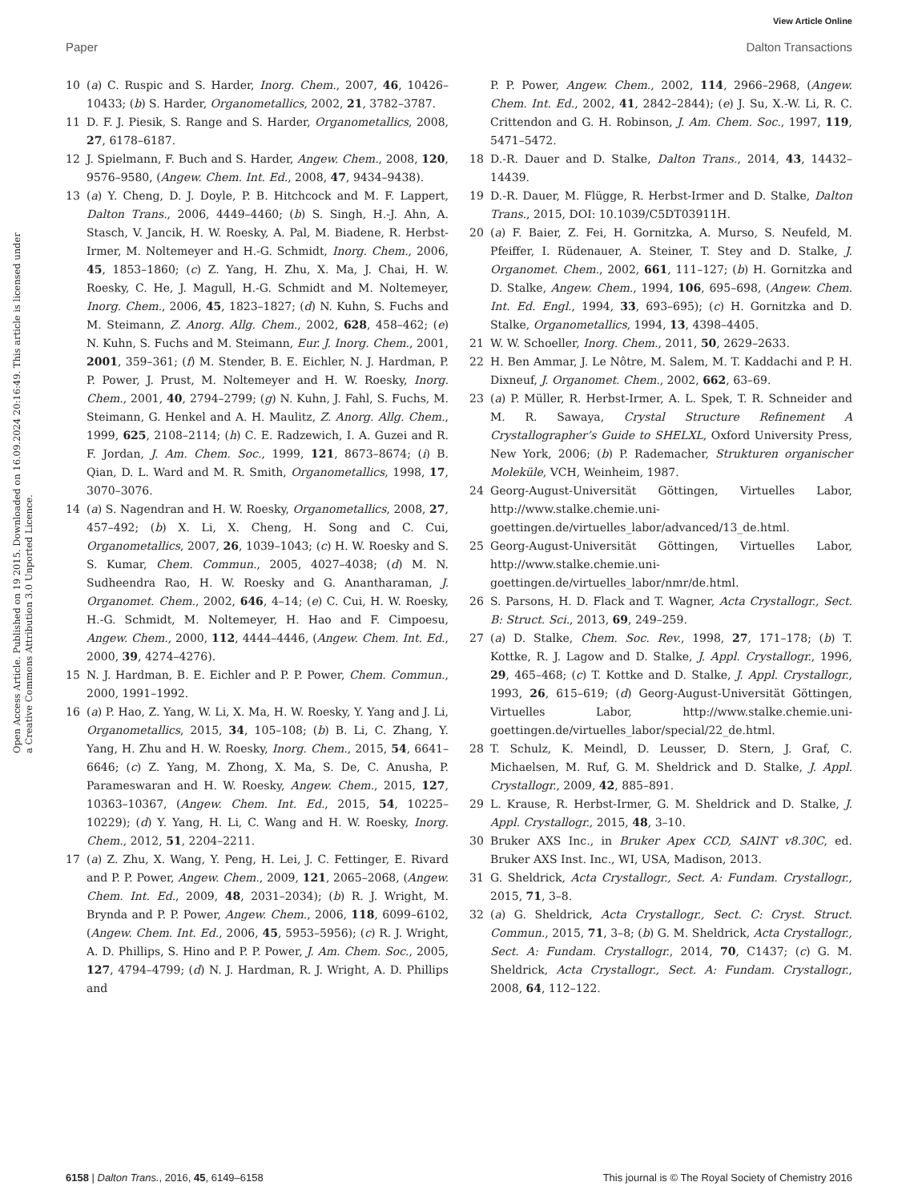View Article Online
Paper Dalton Transactions
Open Access Article. Published on 19 2015. Downloaded on 16.09.2024 20:16:49. This article is licensed under a Creative Commons Attribution 3.0 Unported Licence.
10 (a) C. Ruspic and S. Harder, Inorg. Chem., 2007, 46, 10426–10433; (b) S. Harder, Organometallics, 2002, 21, 3782–3787.
11 D. F. J. Piesik, S. Range and S. Harder, Organometallics, 2008, 27, 6178–6187.
12 J. Spielmann, F. Buch and S. Harder, Angew. Chem., 2008, 120, 9576–9580, (Angew. Chem. Int. Ed., 2008, 47, 9434–9438).
13 (a) Y. Cheng, D. J. Doyle, P. B. Hitchcock and M. F. Lappert, Dalton Trans., 2006, 4449–4460; (b) S. Singh, H.-J. Ahn, A. Stasch, V. Jancik, H. W. Roesky, A. Pal, M. Biadene, R. Herbst-Irmer, M. Noltemeyer and H.-G. Schmidt, Inorg. Chem., 2006, 45, 1853–1860; (c) Z. Yang, H. Zhu, X. Ma, J. Chai, H. W. Roesky, C. He, J. Magull, H.-G. Schmidt and M. Noltemeyer, Inorg. Chem., 2006, 45, 1823–1827; (d) N. Kuhn, S. Fuchs and M. Steimann, Z. Anorg. Allg. Chem., 2002, 628, 458–462; (e) N. Kuhn, S. Fuchs and M. Steimann, Eur. J. Inorg. Chem., 2001, 2001, 359–361; (f) M. Stender, B. E. Eichler, N. J. Hardman, P. P. Power, J. Prust, M. Noltemeyer and H. W. Roesky, Inorg. Chem., 2001, 40, 2794–2799; (g) N. Kuhn, J. Fahl, S. Fuchs, M. Steimann, G. Henkel and A. H. Maulitz, Z. Anorg. Allg. Chem., 1999, 625, 2108–2114; (h) C. E. Radzewich, I. A. Guzei and R. F. Jordan, J. Am. Chem. Soc., 1999, 121, 8673–8674; (i) B. Qian, D. L. Ward and M. R. Smith, Organometallics, 1998, 17, 3070–3076.
14 (a) S. Nagendran and H. W. Roesky, Organometallics, 2008, 27, 457–492; (b) X. Li, X. Cheng, H. Song and C. Cui, Organometallics, 2007, 26, 1039–1043; (c) H. W. Roesky and S. S. Kumar, Chem. Commun., 2005, 4027–4038; (d) M. N. Sudheendra Rao, H. W. Roesky and G. Anantharaman, J. Organomet. Chem., 2002, 646, 4–14; (e) C. Cui, H. W. Roesky, H.-G. Schmidt, M. Noltemeyer, H. Hao and F. Cimpoesu, Angew. Chem., 2000, 112, 4444–4446, (Angew. Chem. Int. Ed., 2000, 39, 4274–4276).
15 N. J. Hardman, B. E. Eichler and P. P. Power, Chem. Commun., 2000, 1991–1992.
16 (a) P. Hao, Z. Yang, W. Li, X. Ma, H. W. Roesky, Y. Yang and J. Li, Organometallics, 2015, 34, 105–108; (b) B. Li, C. Zhang, Y. Yang, H. Zhu and H. W. Roesky, Inorg. Chem., 2015, 54, 6641–6646; (c) Z. Yang, M. Zhong, X. Ma, S. De, C. Anusha, P. Parameswaran and H. W. Roesky, Angew. Chem., 2015, 127, 10363–10367, (Angew. Chem. Int. Ed., 2015, 54, 10225–10229); (d) Y. Yang, H. Li, C. Wang and H. W. Roesky, Inorg. Chem., 2012, 51, 2204–2211.
17 (a) Z. Zhu, X. Wang, Y. Peng, H. Lei, J. C. Fettinger, E. Rivard and P. P. Power, Angew. Chem., 2009, 121, 2065–2068, (Angew. Chem. Int. Ed., 2009, 48, 2031–2034); (b) R. J. Wright, M. Brynda and P. P. Power, Angew. Chem., 2006, 118, 6099–6102, (Angew. Chem. Int. Ed., 2006, 45, 5953–5956); (c) R. J. Wright, A. D. Phillips, S. Hino and P. P. Power, J. Am. Chem. Soc., 2005, 127, 4794–4799; (d) N. J. Hardman, R. J. Wright, A. D. Phillips and
P. P. Power, Angew. Chem., 2002, 114, 2966–2968, (Angew. Chem. Int. Ed., 2002, 41, 2842–2844); (e) J. Su, X.-W. Li, R. C. Crittendon and G. H. Robinson, J. Am. Chem. Soc., 1997, 119, 5471–5472.
18 D.-R. Dauer and D. Stalke, Dalton Trans., 2014, 43, 14432–14439.
19 D.-R. Dauer, M. Flügge, R. Herbst-Irmer and D. Stalke, Dalton Trans., 2015, DOI: 10.1039/C5DT03911H.
20 (a) F. Baier, Z. Fei, H. Gornitzka, A. Murso, S. Neufeld, M. Pfeiffer, I. Rüdenauer, A. Steiner, T. Stey and D. Stalke, J. Organomet. Chem., 2002, 661, 111–127; (b) H. Gornitzka and D. Stalke, Angew. Chem., 1994, 106, 695–698, (Angew. Chem. Int. Ed. Engl., 1994, 33, 693–695); (c) H. Gornitzka and D. Stalke, Organometallics, 1994, 13, 4398–4405.
21 W. W. Schoeller, Inorg. Chem., 2011, 50, 2629–2633.
22 H. Ben Ammar, J. Le Nôtre, M. Salem, M. T. Kaddachi and P. H. Dixneuf, J. Organomet. Chem., 2002, 662, 63–69.
23 (a) P. Müller, R. Herbst-Irmer, A. L. Spek, T. R. Schneider and M. R. Sawaya, Crystal Structure Refinement A Crystallographer’s Guide to SHELXL, Oxford University Press, New York, 2006; (b) P. Rademacher, Strukturen organischer Moleküle, VCH, Weinheim, 1987.
24 Georg-August-Universität Göttingen, Virtuelles Labor, http://www.stalke.chemie.uni-goettingen.de/virtuelles_labor/advanced/13_de.html.
25 Georg-August-Universität Göttingen, Virtuelles Labor, http://www.stalke.chemie.uni-goettingen.de/virtuelles_labor/nmr/de.html.
26 S. Parsons, H. D. Flack and T. Wagner, Acta Crystallogr., Sect. B: Struct. Sci., 2013, 69, 249–259.
27 (a) D. Stalke, Chem. Soc. Rev., 1998, 27, 171–178; (b) T. Kottke, R. J. Lagow and D. Stalke, J. Appl. Crystallogr., 1996, 29, 465–468; (c) T. Kottke and D. Stalke, J. Appl. Crystallogr., 1993, 26, 615–619; (d) Georg-August-Universität Göttingen, Virtuelles Labor, http://www.stalke.chemie.uni-goettingen.de/virtuelles_labor/special/22_de.html.
28 T. Schulz, K. Meindl, D. Leusser, D. Stern, J. Graf, C. Michaelsen, M. Ruf, G. M. Sheldrick and D. Stalke, J. Appl. Crystallogr., 2009, 42, 885–891.
29 L. Krause, R. Herbst-Irmer, G. M. Sheldrick and D. Stalke, J. Appl. Crystallogr., 2015, 48, 3–10.
30 Bruker AXS Inc., in Bruker Apex CCD, SAINT v8.30C, ed. Bruker AXS Inst. Inc., WI, USA, Madison, 2013.
31 G. Sheldrick, Acta Crystallogr., Sect. A: Fundam. Crystallogr., 2015, 71, 3–8.
32 (a) G. Sheldrick, Acta Crystallogr., Sect. C: Cryst. Struct. Commun., 2015, 71, 3–8; (b) G. M. Sheldrick, Acta Crystallogr., Sect. A: Fundam. Crystallogr., 2014, 70, C1437; (c) G. M. Sheldrick, Acta Crystallogr., Sect. A: Fundam. Crystallogr., 2008, 64, 112–122.
6158 | Dalton Trans., 2016, 45, 6149–6158 This journal is © The Royal Society of Chemistry 2016